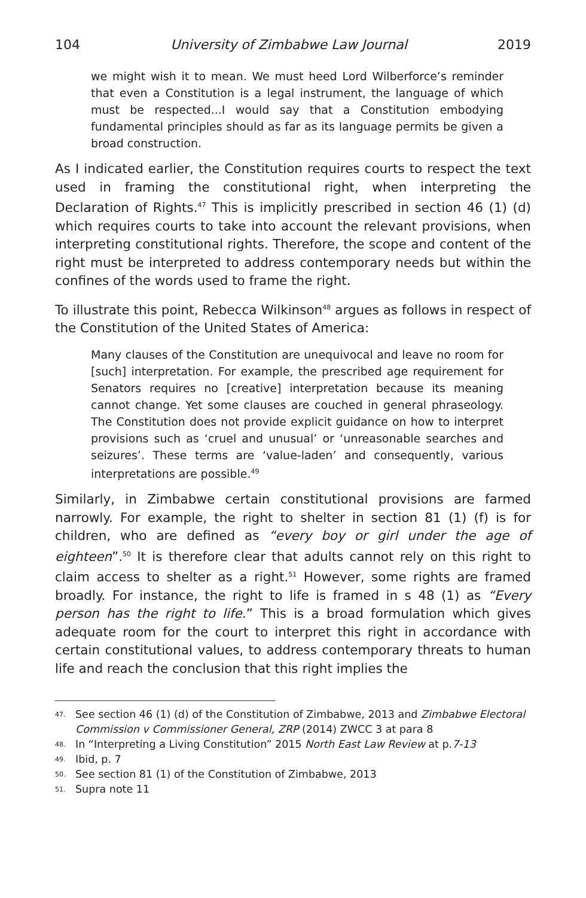104 University of Zimbabwe Law Journal 2019
we might wish it to mean. We must heed Lord Wilberforce’s reminder that even a Constitution is a legal instrument, the language of which must be respected...I would say that a Constitution embodying fundamental principles should as far as its language permits be given a broad construction.
As I indicated earlier, the Constitution requires courts to respect the text used in framing the constitutional right, when interpreting the Declaration of Rights.<sup>47</sup> This is implicitly prescribed in section 46 (1) (d) which requires courts to take into account the relevant provisions, when interpreting constitutional rights. Therefore, the scope and content of the right must be interpreted to address contemporary needs but within the confines of the words used to frame the right.
To illustrate this point, Rebecca Wilkinson<sup>48</sup> argues as follows in respect of the Constitution of the United States of America:
Many clauses of the Constitution are unequivocal and leave no room for [such] interpretation. For example, the prescribed age requirement for Senators requires no [creative] interpretation because its meaning cannot change. Yet some clauses are couched in general phraseology. The Constitution does not provide explicit guidance on how to interpret provisions such as ‘cruel and unusual’ or ‘unreasonable searches and seizures’. These terms are ‘value-laden’ and consequently, various interpretations are possible.<sup>49</sup>
Similarly, in Zimbabwe certain constitutional provisions are farmed narrowly. For example, the right to shelter in section 81 (1) (f) is for children, who are defined as “every boy or girl under the age of eighteen”.<sup>50</sup> It is therefore clear that adults cannot rely on this right to claim access to shelter as a right.<sup>51</sup> However, some rights are framed broadly. For instance, the right to life is framed in s 48 (1) as “Every person has the right to life.” This is a broad formulation which gives adequate room for the court to interpret this right in accordance with certain constitutional values, to address contemporary threats to human life and reach the conclusion that this right implies the
47. See section 46 (1) (d) of the Constitution of Zimbabwe, 2013 and Zimbabwe Electoral Commission v Commissioner General, ZRP (2014) ZWCC 3 at para 8
48. In “Interpreting a Living Constitution” 2015 North East Law Review at p.7-13
49. Ibid, p. 7
50. See section 81 (1) of the Constitution of Zimbabwe, 2013
51. Supra note 11